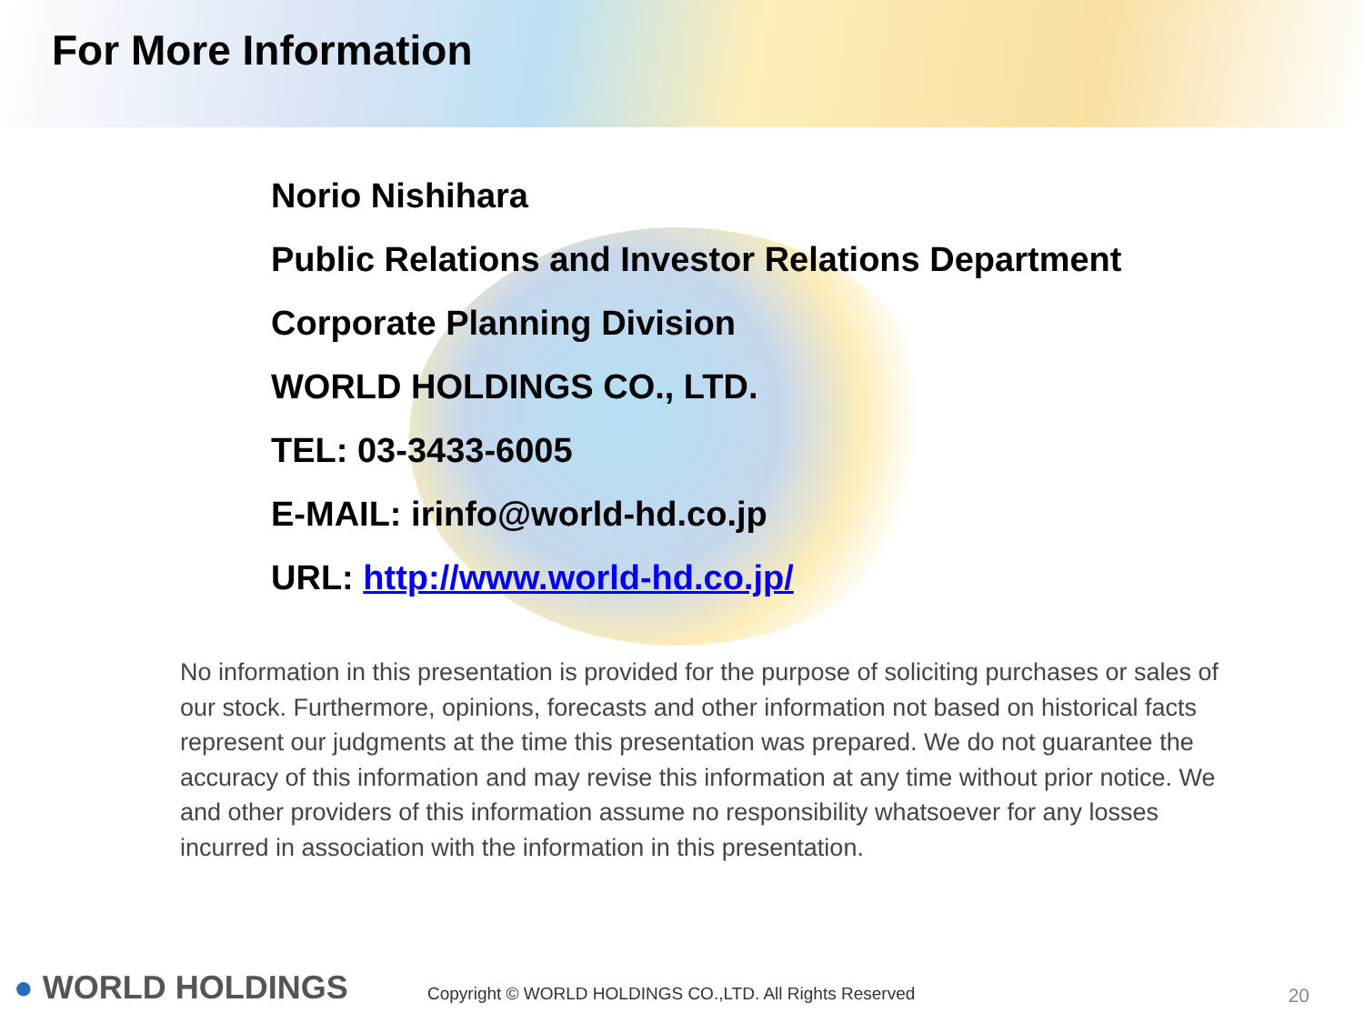For More Information
Norio Nishihara
Public Relations and Investor Relations Department
Corporate Planning Division
WORLD HOLDINGS CO., LTD.
TEL: 03-3433-6005
E-MAIL: irinfo@world-hd.co.jp
URL: http://www.world-hd.co.jp/
No information in this presentation is provided for the purpose of soliciting purchases or sales of our stock. Furthermore, opinions, forecasts and other information not based on historical facts represent our judgments at the time this presentation was prepared. We do not guarantee the accuracy of this information and may revise this information at any time without prior notice. We and other providers of this information assume no responsibility whatsoever for any losses incurred in association with the information in this presentation.
● WORLD HOLDINGS
Copyright © WORLD HOLDINGS CO.,LTD. All Rights Reserved
20